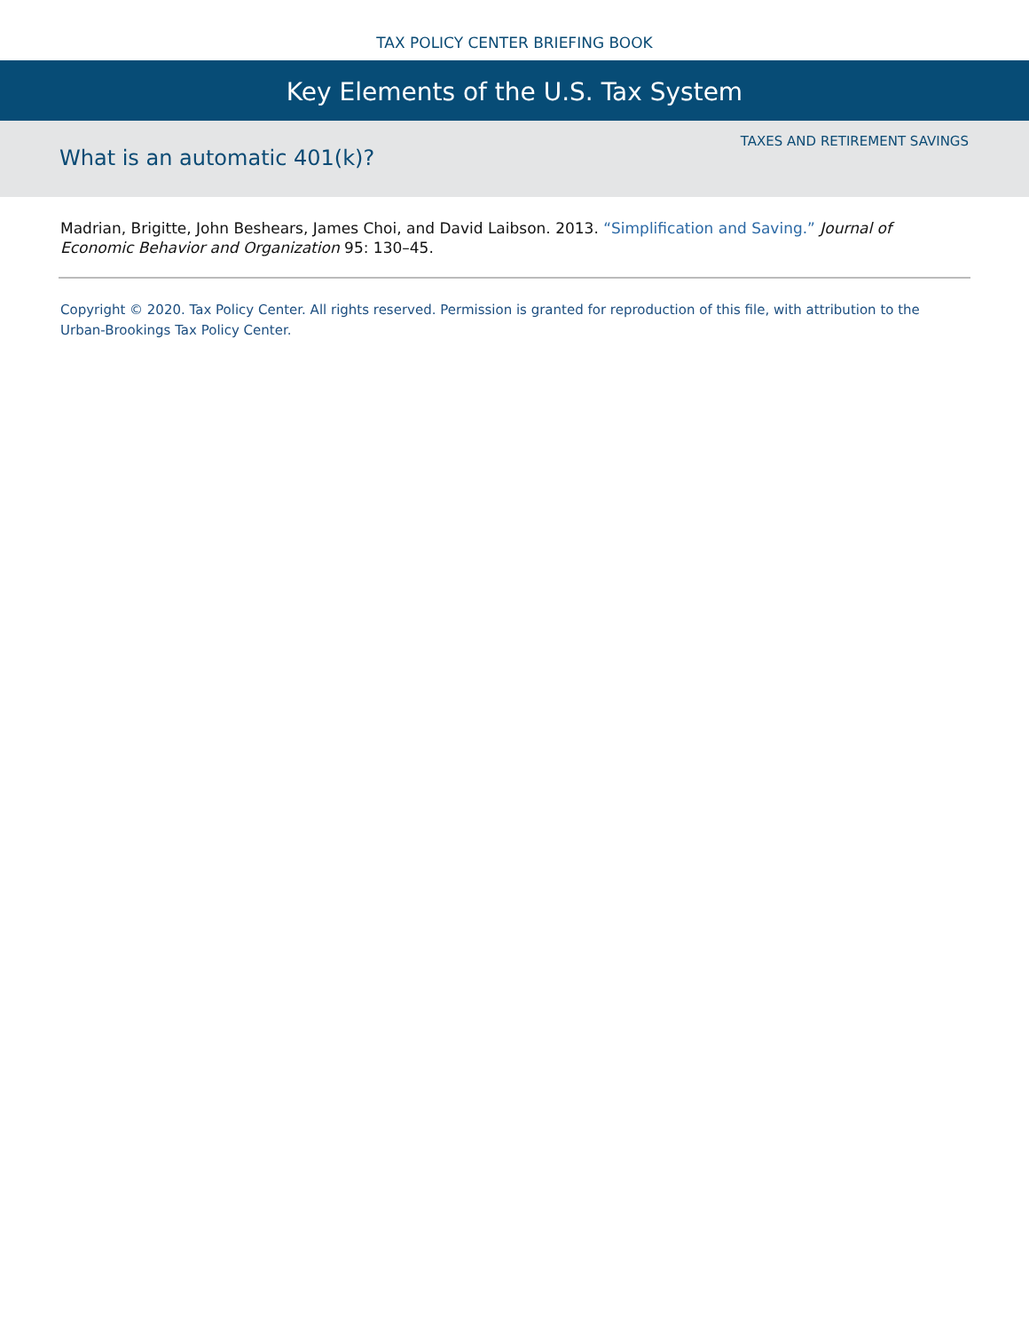TAX POLICY CENTER BRIEFING BOOK
Key Elements of the U.S. Tax System
What is an automatic 401(k)?
TAXES AND RETIREMENT SAVINGS
Madrian, Brigitte, John Beshears, James Choi, and David Laibson. 2013. “Simplification and Saving.” Journal of Economic Behavior and Organization 95: 130–45.
Copyright © 2020. Tax Policy Center. All rights reserved. Permission is granted for reproduction of this file, with attribution to the Urban-Brookings Tax Policy Center.